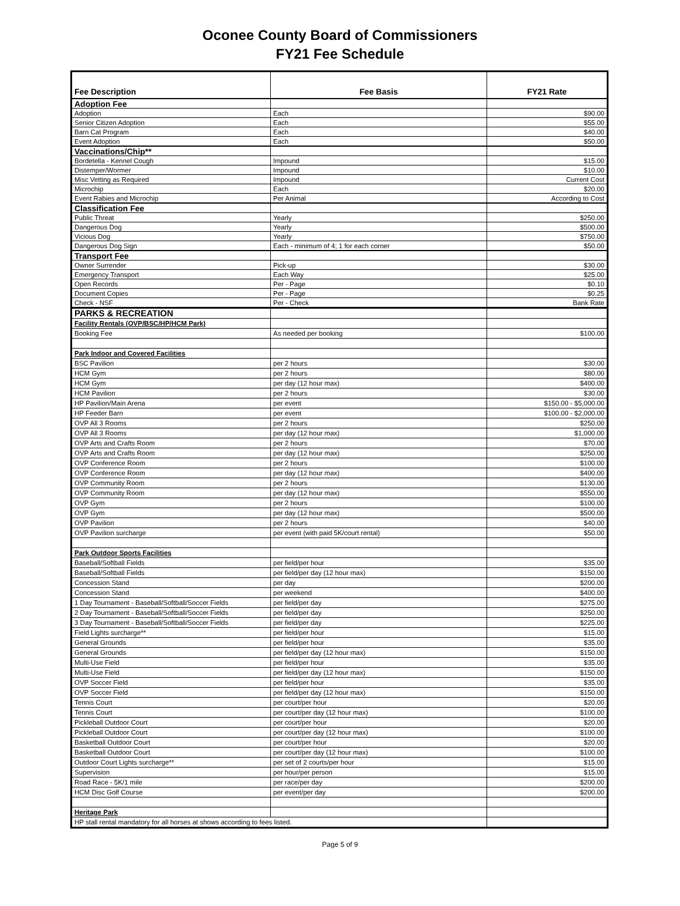Oconee County Board of Commissioners
FY21 Fee Schedule
| Fee Description | Fee Basis | FY21 Rate |
| --- | --- | --- |
| Adoption Fee | | |
| Adoption | Each | $90.00 |
| Senior Citizen Adoption | Each | $55.00 |
| Barn Cat Program | Each | $40.00 |
| Event Adoption | Each | $50.00 |
| Vaccinations/Chip** | | |
| Bordetella - Kennel Cough | Impound | $15.00 |
| Distemper/Wormer | Impound | $10.00 |
| Misc Vetting as Required | Impound | Current Cost |
| Microchip | Each | $20.00 |
| Event Rabies and Microchip | Per Animal | According to Cost |
| Classification Fee | | |
| Public Threat | Yearly | $250.00 |
| Dangerous Dog | Yearly | $500.00 |
| Vicious Dog | Yearly | $750.00 |
| Dangerous Dog Sign | Each - minimum of 4; 1 for each corner | $50.00 |
| Transport Fee | | |
| Owner Surrender | Pick-up | $30.00 |
| Emergency Transport | Each Way | $25.00 |
| Open Records | Per - Page | $0.10 |
| Document Copies | Per - Page | $0.25 |
| Check - NSF | Per - Check | Bank Rate |
| PARKS & RECREATION | | |
| Facility Rentals (OVP/BSC/HP/HCM Park) | | |
| Booking Fee | As needed per booking | $100.00 |
| Park Indoor and Covered Facilities | | |
| BSC Pavilion | per 2 hours | $30.00 |
| HCM Gym | per 2 hours | $80.00 |
| HCM Gym | per day (12 hour max) | $400.00 |
| HCM Pavilion | per 2 hours | $30.00 |
| HP Pavilion/Main Arena | per event | $150.00 - $5,000.00 |
| HP Feeder Barn | per event | $100.00 - $2,000.00 |
| OVP All 3 Rooms | per 2 hours | $250.00 |
| OVP All 3 Rooms | per day (12 hour max) | $1,000.00 |
| OVP Arts and Crafts Room | per 2 hours | $70.00 |
| OVP Arts and Crafts Room | per day (12 hour max) | $250.00 |
| OVP Conference Room | per 2 hours | $100.00 |
| OVP Conference Room | per day (12 hour max) | $400.00 |
| OVP Community Room | per 2 hours | $130.00 |
| OVP Community Room | per day (12 hour max) | $550.00 |
| OVP Gym | per 2 hours | $100.00 |
| OVP Gym | per day (12 hour max) | $500.00 |
| OVP Pavilion | per 2 hours | $40.00 |
| OVP Pavilion surcharge | per event (with paid 5K/court rental) | $50.00 |
| Park Outdoor Sports Facilities | | |
| Baseball/Softball Fields | per field/per hour | $35.00 |
| Baseball/Softball Fields | per field/per day (12 hour max) | $150.00 |
| Concession Stand | per day | $200.00 |
| Concession Stand | per weekend | $400.00 |
| 1 Day Tournament - Baseball/Softball/Soccer Fields | per field/per day | $275.00 |
| 2 Day Tournament - Baseball/Softball/Soccer Fields | per field/per day | $250.00 |
| 3 Day Tournament - Baseball/Softball/Soccer Fields | per field/per day | $225.00 |
| Field Lights surcharge** | per field/per hour | $15.00 |
| General Grounds | per field/per hour | $35.00 |
| General Grounds | per field/per day (12 hour max) | $150.00 |
| Multi-Use Field | per field/per hour | $35.00 |
| Multi-Use Field | per field/per day (12 hour max) | $150.00 |
| OVP Soccer Field | per field/per hour | $35.00 |
| OVP Soccer Field | per field/per day (12 hour max) | $150.00 |
| Tennis Court | per court/per hour | $20.00 |
| Tennis Court | per court/per day (12 hour max) | $100.00 |
| Pickleball Outdoor Court | per court/per hour | $20.00 |
| Pickleball Outdoor Court | per court/per day (12 hour max) | $100.00 |
| Basketball Outdoor Court | per court/per hour | $20.00 |
| Basketball Outdoor Court | per court/per day (12 hour max) | $100.00 |
| Outdoor Court Lights surcharge** | per set of 2 courts/per hour | $15.00 |
| Supervision | per hour/per person | $15.00 |
| Road Race - 5K/1 mile | per race/per day | $200.00 |
| HCM Disc Golf Course | per event/per day | $200.00 |
| Heritage Park | | |
| HP stall rental mandatory for all horses at shows according to fees listed. | | |
Page 5 of 9